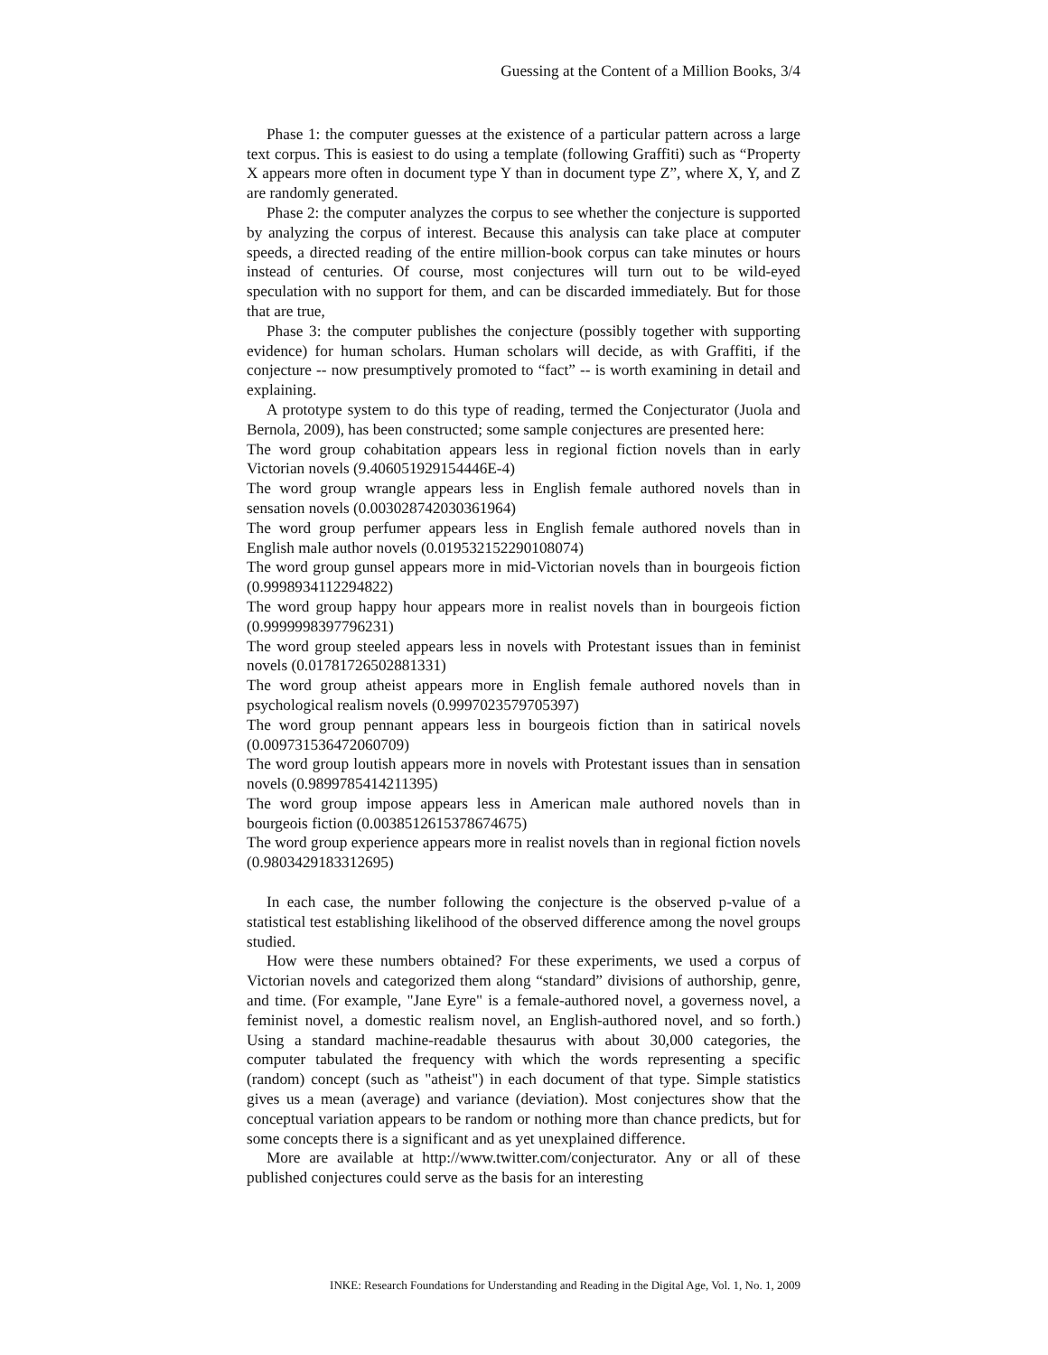Guessing at the Content of a Million Books, 3/4
Phase 1: the computer guesses at the existence of a particular pattern across a large text corpus. This is easiest to do using a template (following Graffiti) such as “Property X appears more often in document type Y than in document type Z”, where X, Y, and Z are randomly generated.
Phase 2: the computer analyzes the corpus to see whether the conjecture is supported by analyzing the corpus of interest. Because this analysis can take place at computer speeds, a directed reading of the entire million-book corpus can take minutes or hours instead of centuries. Of course, most conjectures will turn out to be wild-eyed speculation with no support for them, and can be discarded immediately. But for those that are true,
Phase 3: the computer publishes the conjecture (possibly together with supporting evidence) for human scholars. Human scholars will decide, as with Graffiti, if the conjecture -- now presumptively promoted to “fact” -- is worth examining in detail and explaining.
A prototype system to do this type of reading, termed the Conjecturator (Juola and Bernola, 2009), has been constructed; some sample conjectures are presented here:
The word group cohabitation appears less in regional fiction novels than in early Victorian novels (9.406051929154446E-4)
The word group wrangle appears less in English female authored novels than in sensation novels (0.003028742030361964)
The word group perfumer appears less in English female authored novels than in English male author novels (0.019532152290108074)
The word group gunsel appears more in mid-Victorian novels than in bourgeois fiction (0.9998934112294822)
The word group happy hour appears more in realist novels than in bourgeois fiction (0.9999998397796231)
The word group steeled appears less in novels with Protestant issues than in feminist novels (0.01781726502881331)
The word group atheist appears more in English female authored novels than in psychological realism novels (0.9997023579705397)
The word group pennant appears less in bourgeois fiction than in satirical novels (0.009731536472060709)
The word group loutish appears more in novels with Protestant issues than in sensation novels (0.9899785414211395)
The word group impose appears less in American male authored novels than in bourgeois fiction (0.0038512615378674675)
The word group experience appears more in realist novels than in regional fiction novels (0.9803429183312695)
In each case, the number following the conjecture is the observed p-value of a statistical test establishing likelihood of the observed difference among the novel groups studied.
How were these numbers obtained? For these experiments, we used a corpus of Victorian novels and categorized them along “standard” divisions of authorship, genre, and time. (For example, "Jane Eyre" is a female-authored novel, a governess novel, a feminist novel, a domestic realism novel, an English-authored novel, and so forth.) Using a standard machine-readable thesaurus with about 30,000 categories, the computer tabulated the frequency with which the words representing a specific (random) concept (such as "atheist") in each document of that type. Simple statistics gives us a mean (average) and variance (deviation). Most conjectures show that the conceptual variation appears to be random or nothing more than chance predicts, but for some concepts there is a significant and as yet unexplained difference.
More are available at http://www.twitter.com/conjecturator. Any or all of these published conjectures could serve as the basis for an interesting
INKE: Research Foundations for Understanding and Reading in the Digital Age, Vol. 1, No. 1, 2009